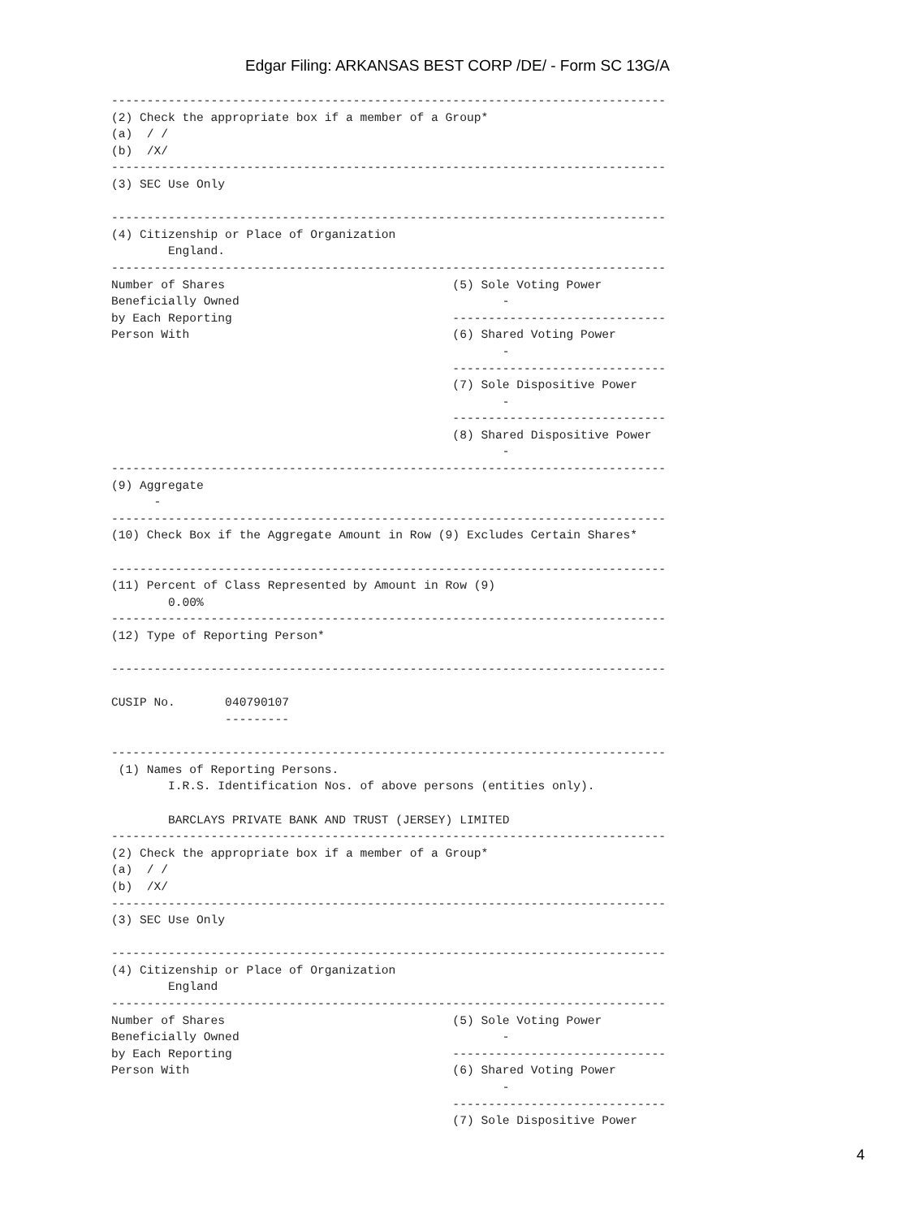Edgar Filing: ARKANSAS BEST CORP /DE/ - Form SC 13G/A
------------------------------------------------------------------------------
(2) Check the appropriate box if a member of a Group*
(a)  / /
(b)  /X/
------------------------------------------------------------------------------
(3) SEC Use Only

------------------------------------------------------------------------------
(4) Citizenship or Place of Organization
        England.
------------------------------------------------------------------------------
Number of Shares                                (5) Sole Voting Power
Beneficially Owned                                     -
by Each Reporting                               ------------------------------
Person With                                     (6) Shared Voting Power
                                                       -
                                                ------------------------------
                                                (7) Sole Dispositive Power
                                                       -
                                                ------------------------------
                                                (8) Shared Dispositive Power
                                                       -
------------------------------------------------------------------------------
(9) Aggregate
      -
------------------------------------------------------------------------------
(10) Check Box if the Aggregate Amount in Row (9) Excludes Certain Shares*

------------------------------------------------------------------------------
(11) Percent of Class Represented by Amount in Row (9)
        0.00%
------------------------------------------------------------------------------
(12) Type of Reporting Person*

------------------------------------------------------------------------------

CUSIP No.       040790107
                ---------

------------------------------------------------------------------------------
 (1) Names of Reporting Persons.
        I.R.S. Identification Nos. of above persons (entities only).

        BARCLAYS PRIVATE BANK AND TRUST (JERSEY) LIMITED
------------------------------------------------------------------------------
(2) Check the appropriate box if a member of a Group*
(a)  / /
(b)  /X/
------------------------------------------------------------------------------
(3) SEC Use Only

------------------------------------------------------------------------------
(4) Citizenship or Place of Organization
        England
------------------------------------------------------------------------------
Number of Shares                                (5) Sole Voting Power
Beneficially Owned                                     -
by Each Reporting                               ------------------------------
Person With                                     (6) Shared Voting Power
                                                       -
                                                ------------------------------
                                                (7) Sole Dispositive Power
4